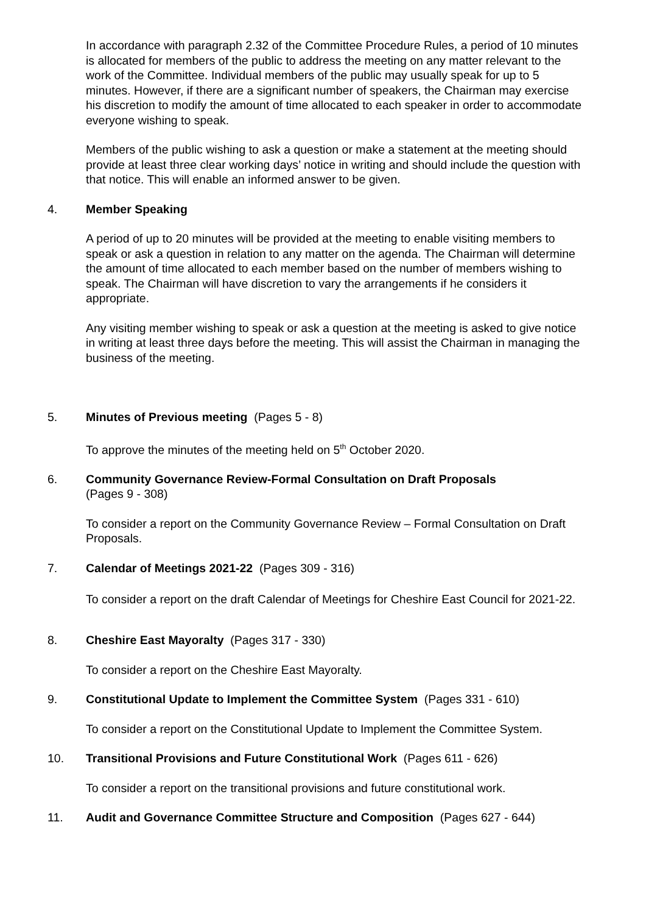In accordance with paragraph 2.32 of the Committee Procedure Rules, a period of 10 minutes is allocated for members of the public to address the meeting on any matter relevant to the work of the Committee. Individual members of the public may usually speak for up to 5 minutes. However, if there are a significant number of speakers, the Chairman may exercise his discretion to modify the amount of time allocated to each speaker in order to accommodate everyone wishing to speak.
Members of the public wishing to ask a question or make a statement at the meeting should provide at least three clear working days’ notice in writing and should include the question with that notice. This will enable an informed answer to be given.
4. Member Speaking
A period of up to 20 minutes will be provided at the meeting to enable visiting members to speak or ask a question in relation to any matter on the agenda. The Chairman will determine the amount of time allocated to each member based on the number of members wishing to speak. The Chairman will have discretion to vary the arrangements if he considers it appropriate.
Any visiting member wishing to speak or ask a question at the meeting is asked to give notice in writing at least three days before the meeting. This will assist the Chairman in managing the business of the meeting.
5. Minutes of Previous meeting (Pages 5 - 8)
To approve the minutes of the meeting held on 5<sup>th</sup> October 2020.
6. Community Governance Review-Formal Consultation on Draft Proposals
(Pages 9 - 308)
To consider a report on the Community Governance Review – Formal Consultation on Draft Proposals.
7. Calendar of Meetings 2021-22 (Pages 309 - 316)
To consider a report on the draft Calendar of Meetings for Cheshire East Council for 2021-22.
8. Cheshire East Mayoralty (Pages 317 - 330)
To consider a report on the Cheshire East Mayoralty.
9. Constitutional Update to Implement the Committee System (Pages 331 - 610)
To consider a report on the Constitutional Update to Implement the Committee System.
10. Transitional Provisions and Future Constitutional Work (Pages 611 - 626)
To consider a report on the transitional provisions and future constitutional work.
11. Audit and Governance Committee Structure and Composition (Pages 627 - 644)